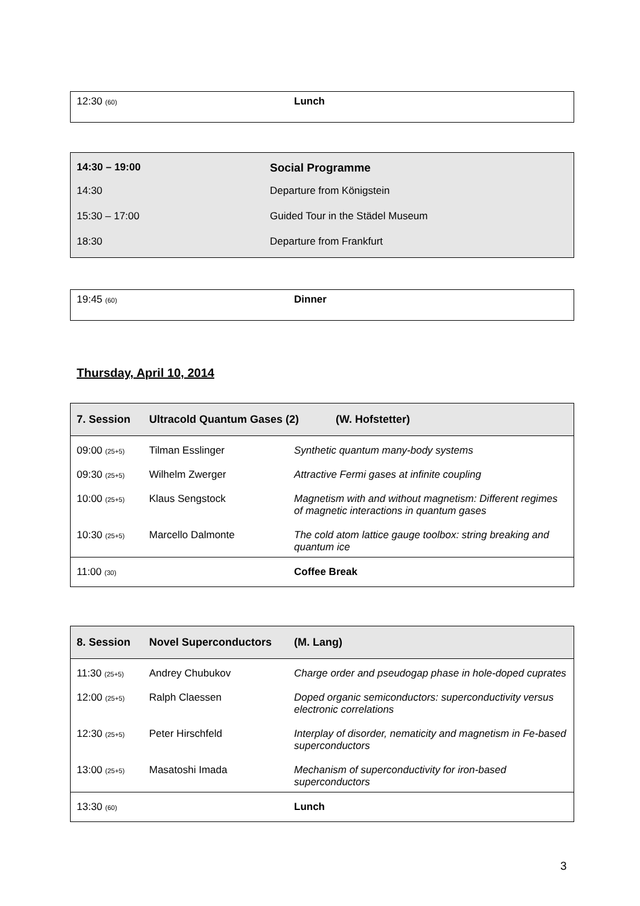| 12:30 (60) | Lunch |
| 14:30 – 19:00 | Social Programme |
| 14:30 | Departure from Königstein |
| 15:30 – 17:00 | Guided Tour in the Städel Museum |
| 18:30 | Departure from Frankfurt |
| 19:45 (60) | Dinner |
Thursday, April 10, 2014
| 7. Session | Ultracold Quantum Gases (2) | | (W. Hofstetter) |
| --- | --- | --- | --- |
| 09:00 (25+5) | Tilman Esslinger | Synthetic quantum many-body systems | |
| 09:30 (25+5) | Wilhelm Zwerger | Attractive Fermi gases at infinite coupling | |
| 10:00 (25+5) | Klaus Sengstock | Magnetism with and without magnetism: Different regimes of magnetic interactions in quantum gases | |
| 10:30 (25+5) | Marcello Dalmonte | The cold atom lattice gauge toolbox: string breaking and quantum ice | |
| 11:00 (30) | | Coffee Break | |
| 8. Session | Novel Superconductors | | (M. Lang) |
| --- | --- | --- | --- |
| 11:30 (25+5) | Andrey Chubukov | Charge order and pseudogap phase in hole-doped cuprates | |
| 12:00 (25+5) | Ralph Claessen | Doped organic semiconductors: superconductivity versus electronic correlations | |
| 12:30 (25+5) | Peter Hirschfeld | Interplay of disorder, nematicity and magnetism in Fe-based superconductors | |
| 13:00 (25+5) | Masatoshi Imada | Mechanism of superconductivity for iron-based superconductors | |
| 13:30 (60) | | Lunch | |
3